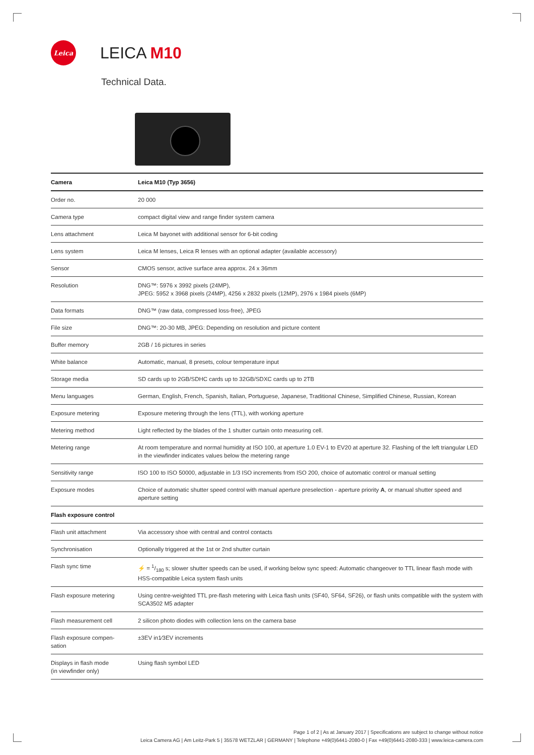Leica
LEICA M10
Technical Data.
| Camera | Leica M10 (Typ 3656) |
| --- | --- |
| Order no. | 20 000 |
| Camera type | compact digital view and range finder system camera |
| Lens attachment | Leica M bayonet with additional sensor for 6-bit coding |
| Lens system | Leica M lenses, Leica R lenses with an optional adapter (available accessory) |
| Sensor | CMOS sensor, active surface area approx. 24 x 36mm |
| Resolution | DNG™: 5976 x 3992 pixels (24MP), JPEG: 5952 x 3968 pixels (24MP), 4256 x 2832 pixels (12MP), 2976 x 1984 pixels (6MP) |
| Data formats | DNG™ (raw data, compressed loss-free), JPEG |
| File size | DNG™: 20-30 MB, JPEG: Depending on resolution and picture content |
| Buffer memory | 2GB / 16 pictures in series |
| White balance | Automatic, manual, 8 presets, colour temperature input |
| Storage media | SD cards up to 2GB/SDHC cards up to 32GB/SDXC cards up to 2TB |
| Menu languages | German, English, French, Spanish, Italian, Portuguese, Japanese, Traditional Chinese, Simplified Chinese, Russian, Korean |
| Exposure metering | Exposure metering through the lens (TTL), with working aperture |
| Metering method | Light reflected by the blades of the 1 shutter curtain onto measuring cell. |
| Metering range | At room temperature and normal humidity at ISO 100, at aperture 1.0 EV-1 to EV20 at aperture 32. Flashing of the left triangular LED in the viewfinder indicates values below the metering range |
| Sensitivity range | ISO 100 to ISO 50000, adjustable in 1/3 ISO increments from ISO 200, choice of automatic control or manual setting |
| Exposure modes | Choice of automatic shutter speed control with manual aperture preselection - aperture priority A , or manual shutter speed and aperture setting |
| Flash exposure control | |
| Flash unit attachment | Via accessory shoe with central and control contacts |
| Synchronisation | Optionally triggered at the 1st or 2nd shutter curtain |
| Flash sync time | ⚡ = 1/180 s; slower shutter speeds can be used, if working below sync speed: Automatic changeover to TTL linear flash mode with HSS-compatible Leica system flash units |
| Flash exposure metering | Using centre-weighted TTL pre-flash metering with Leica flash units (SF40, SF64, SF26), or flash units compatible with the system with SCA3502 M5 adapter |
| Flash measurement cell | 2 silicon photo diodes with collection lens on the camera base |
| Flash exposure compen- sation | ±3EV in1⁄3EV increments |
| Displays in flash mode (in viewfinder only) | Using flash symbol LED |
Page 1 of 2 | As at January 2017 | Specifications are subject to change without notice
Leica Camera AG | Am Leitz-Park 5 | 35578 WETZLAR | GERMANY | Telephone +49(0)6441-2080-0 | Fax +49(0)6441-2080-333 | www.leica-camera.com